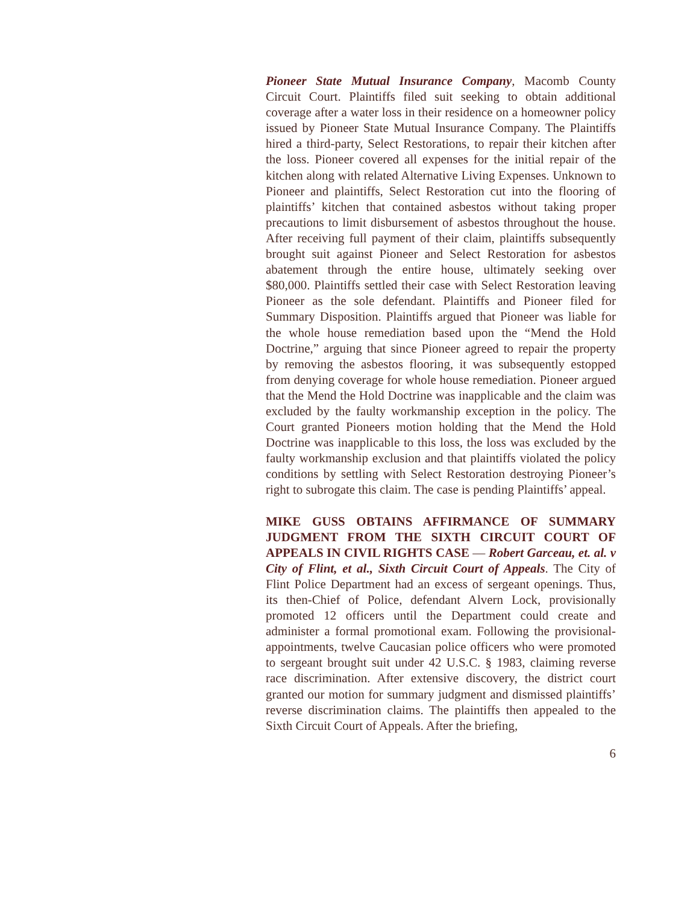Pioneer State Mutual Insurance Company, Macomb County Circuit Court. Plaintiffs filed suit seeking to obtain additional coverage after a water loss in their residence on a homeowner policy issued by Pioneer State Mutual Insurance Company. The Plaintiffs hired a third-party, Select Restorations, to repair their kitchen after the loss. Pioneer covered all expenses for the initial repair of the kitchen along with related Alternative Living Expenses. Unknown to Pioneer and plaintiffs, Select Restoration cut into the flooring of plaintiffs’ kitchen that contained asbestos without taking proper precautions to limit disbursement of asbestos throughout the house. After receiving full payment of their claim, plaintiffs subsequently brought suit against Pioneer and Select Restoration for asbestos abatement through the entire house, ultimately seeking over $80,000. Plaintiffs settled their case with Select Restoration leaving Pioneer as the sole defendant. Plaintiffs and Pioneer filed for Summary Disposition. Plaintiffs argued that Pioneer was liable for the whole house remediation based upon the “Mend the Hold Doctrine,” arguing that since Pioneer agreed to repair the property by removing the asbestos flooring, it was subsequently estopped from denying coverage for whole house remediation. Pioneer argued that the Mend the Hold Doctrine was inapplicable and the claim was excluded by the faulty workmanship exception in the policy. The Court granted Pioneers motion holding that the Mend the Hold Doctrine was inapplicable to this loss, the loss was excluded by the faulty workmanship exclusion and that plaintiffs violated the policy conditions by settling with Select Restoration destroying Pioneer’s right to subrogate this claim. The case is pending Plaintiffs’ appeal.
MIKE GUSS OBTAINS AFFIRMANCE OF SUMMARY JUDGMENT FROM THE SIXTH CIRCUIT COURT OF APPEALS IN CIVIL RIGHTS CASE — Robert Garceau, et. al. v City of Flint, et al., Sixth Circuit Court of Appeals. The City of Flint Police Department had an excess of sergeant openings. Thus, its then-Chief of Police, defendant Alvern Lock, provisionally promoted 12 officers until the Department could create and administer a formal promotional exam. Following the provisional-appointments, twelve Caucasian police officers who were promoted to sergeant brought suit under 42 U.S.C. § 1983, claiming reverse race discrimination. After extensive discovery, the district court granted our motion for summary judgment and dismissed plaintiffs’ reverse discrimination claims. The plaintiffs then appealed to the Sixth Circuit Court of Appeals. After the briefing,
6